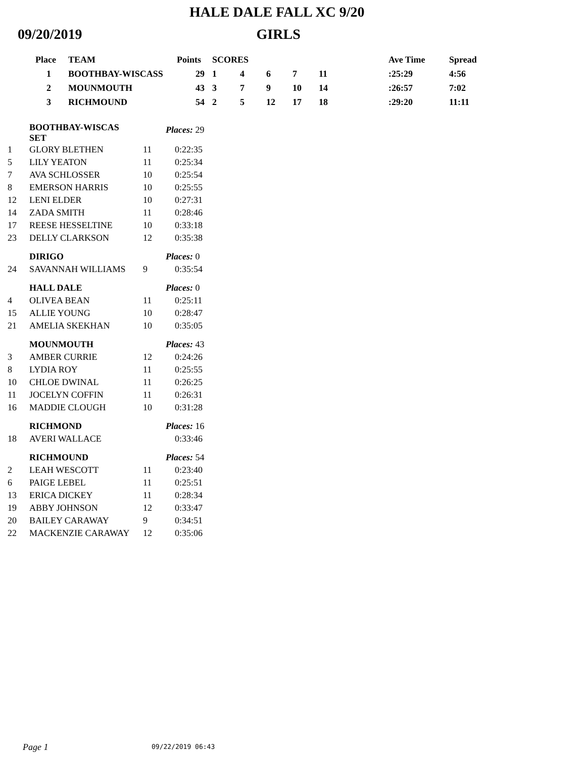HALE DALE FALL XC 9/20
09/20/2019 GIRLS
| Place | TEAM | Points | SCORES | | | | | | Ave Time | Spread |
| --- | --- | --- | --- | --- | --- | --- | --- | --- | --- | --- |
| 1 | BOOTHBAY-WISCASS | 29 | 1 | 4 | 6 | 7 | 11 | | :25:29 | 4:56 |
| 2 | MOUNMOUTH | 43 | 3 | 7 | 9 | 10 | 14 | | :26:57 | 7:02 |
| 3 | RICHMOUND | 54 | 2 | 5 | 12 | 17 | 18 | | :29:20 | 11:11 |
| | BOOTHBAY-WISCAS SET | | Places: 29 |
| 1 | GLORY BLETHEN | 11 | 0:22:35 |
| 5 | LILY YEATON | 11 | 0:25:34 |
| 7 | AVA SCHLOSSER | 10 | 0:25:54 |
| 8 | EMERSON HARRIS | 10 | 0:25:55 |
| 12 | LENI ELDER | 10 | 0:27:31 |
| 14 | ZADA SMITH | 11 | 0:28:46 |
| 17 | REESE HESSELTINE | 10 | 0:33:18 |
| 23 | DELLY CLARKSON | 12 | 0:35:38 |
| | DIRIGO | | Places: 0 |
| 24 | SAVANNAH WILLIAMS | 9 | 0:35:54 |
| | HALL DALE | | Places: 0 |
| 4 | OLIVEA BEAN | 11 | 0:25:11 |
| 15 | ALLIE YOUNG | 10 | 0:28:47 |
| 21 | AMELIA SKEKHAN | 10 | 0:35:05 |
| | MOUNMOUTH | | Places: 43 |
| 3 | AMBER CURRIE | 12 | 0:24:26 |
| 8 | LYDIA ROY | 11 | 0:25:55 |
| 10 | CHLOE DWINAL | 11 | 0:26:25 |
| 11 | JOCELYN COFFIN | 11 | 0:26:31 |
| 16 | MADDIE CLOUGH | 10 | 0:31:28 |
| | RICHMOND | | Places: 16 |
| 18 | AVERI WALLACE | | 0:33:46 |
| | RICHMOUND | | Places: 54 |
| 2 | LEAH WESCOTT | 11 | 0:23:40 |
| 6 | PAIGE LEBEL | 11 | 0:25:51 |
| 13 | ERICA DICKEY | 11 | 0:28:34 |
| 19 | ABBY JOHNSON | 12 | 0:33:47 |
| 20 | BAILEY CARAWAY | 9 | 0:34:51 |
| 22 | MACKENZIE CARAWAY | 12 | 0:35:06 |
Page 1 09/22/2019 06:43